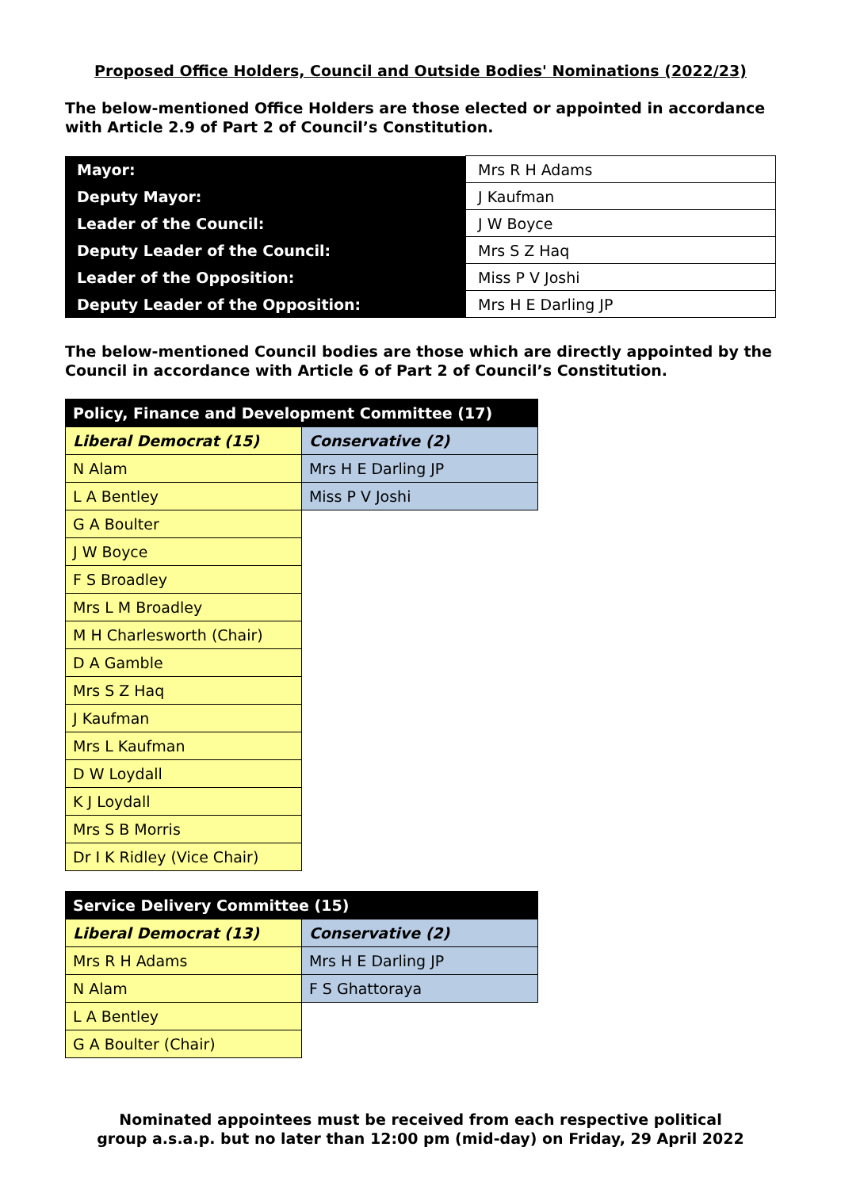Proposed Office Holders, Council and Outside Bodies' Nominations (2022/23)
The below-mentioned Office Holders are those elected or appointed in accordance with Article 2.9 of Part 2 of Council’s Constitution.
| Mayor: | Mrs R H Adams |
| Deputy Mayor: | J Kaufman |
| Leader of the Council: | J W Boyce |
| Deputy Leader of the Council: | Mrs S Z Haq |
| Leader of the Opposition: | Miss P V Joshi |
| Deputy Leader of the Opposition: | Mrs H E Darling JP |
The below-mentioned Council bodies are those which are directly appointed by the Council in accordance with Article 6 of Part 2 of Council’s Constitution.
| Policy, Finance and Development Committee (17) | |
| --- | --- |
| Liberal Democrat (15) | Conservative (2) |
| N Alam | Mrs H E Darling JP |
| L A Bentley | Miss P V Joshi |
| G A Boulter | |
| J W Boyce | |
| F S Broadley | |
| Mrs L M Broadley | |
| M H Charlesworth (Chair) | |
| D A Gamble | |
| Mrs S Z Haq | |
| J Kaufman | |
| Mrs L Kaufman | |
| D W Loydall | |
| K J Loydall | |
| Mrs S B Morris | |
| Dr I K Ridley (Vice Chair) | |
| Service Delivery Committee (15) | |
| --- | --- |
| Liberal Democrat (13) | Conservative (2) |
| Mrs R H Adams | Mrs H E Darling JP |
| N Alam | F S Ghattoraya |
| L A Bentley | |
| G A Boulter (Chair) | |
Nominated appointees must be received from each respective political
group a.s.a.p. but no later than 12:00 pm (mid-day) on Friday, 29 April 2022